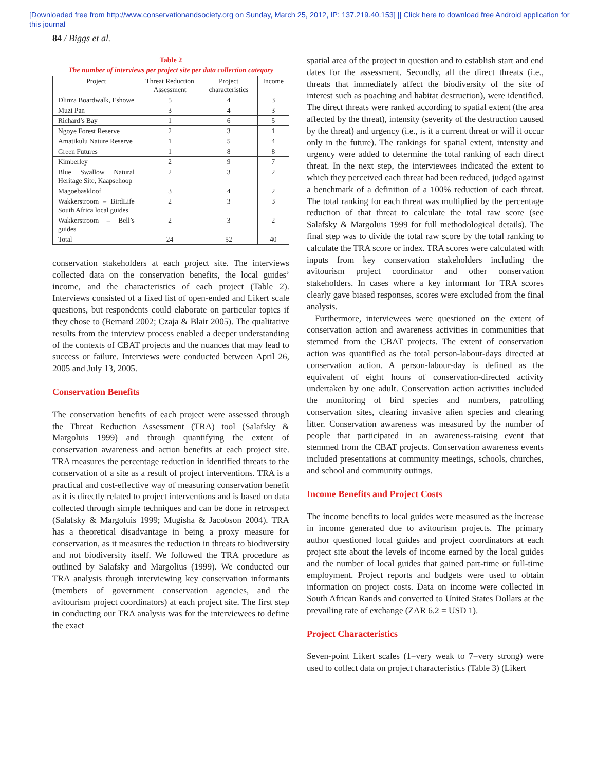[Downloaded free from http://www.conservationandsociety.org on Sunday, March 25, 2012, IP: 137.219.40.153] || Click here to download free Android application for
this journal
84 / Biggs et al.
Table 2
The number of interviews per project site per data collection category
| Project | Threat Reduction Assessment | Project characteristics | Income |
| --- | --- | --- | --- |
| Dlinza Boardwalk, Eshowe | 5 | 4 | 3 |
| Muzi Pan | 3 | 4 | 3 |
| Richard’s Bay | 1 | 6 | 5 |
| Ngoye Forest Reserve | 2 | 3 | 1 |
| Amatikulu Nature Reserve | 1 | 5 | 4 |
| Green Futures | 1 | 8 | 8 |
| Kimberley | 2 | 9 | 7 |
| Blue Swallow Natural Heritage Site, Kaapsehoop | 2 | 3 | 2 |
| Magoebaskloof | 3 | 4 | 2 |
| Wakkerstroom – BirdLife South Africa local guides | 2 | 3 | 3 |
| Wakkerstroom – Bell’s guides | 2 | 3 | 2 |
| Total | 24 | 52 | 40 |
conservation stakeholders at each project site. The interviews collected data on the conservation benefits, the local guides’ income, and the characteristics of each project (Table 2). Interviews consisted of a fixed list of open-ended and Likert scale questions, but respondents could elaborate on particular topics if they chose to (Bernard 2002; Czaja & Blair 2005). The qualitative results from the interview process enabled a deeper understanding of the contexts of CBAT projects and the nuances that may lead to success or failure. Interviews were conducted between April 26, 2005 and July 13, 2005.
Conservation Benefits
The conservation benefits of each project were assessed through the Threat Reduction Assessment (TRA) tool (Salafsky & Margoluis 1999) and through quantifying the extent of conservation awareness and action benefits at each project site. TRA measures the percentage reduction in identified threats to the conservation of a site as a result of project interventions. TRA is a practical and cost-effective way of measuring conservation benefit as it is directly related to project interventions and is based on data collected through simple techniques and can be done in retrospect (Salafsky & Margoluis 1999; Mugisha & Jacobson 2004). TRA has a theoretical disadvantage in being a proxy measure for conservation, as it measures the reduction in threats to biodiversity and not biodiversity itself. We followed the TRA procedure as outlined by Salafsky and Margolius (1999). We conducted our TRA analysis through interviewing key conservation informants (members of government conservation agencies, and the avitourism project coordinators) at each project site. The first step in conducting our TRA analysis was for the interviewees to define the exact
spatial area of the project in question and to establish start and end dates for the assessment. Secondly, all the direct threats (i.e., threats that immediately affect the biodiversity of the site of interest such as poaching and habitat destruction), were identified. The direct threats were ranked according to spatial extent (the area affected by the threat), intensity (severity of the destruction caused by the threat) and urgency (i.e., is it a current threat or will it occur only in the future). The rankings for spatial extent, intensity and urgency were added to determine the total ranking of each direct threat. In the next step, the interviewees indicated the extent to which they perceived each threat had been reduced, judged against a benchmark of a definition of a 100% reduction of each threat. The total ranking for each threat was multiplied by the percentage reduction of that threat to calculate the total raw score (see Salafsky & Margoluis 1999 for full methodological details). The final step was to divide the total raw score by the total ranking to calculate the TRA score or index. TRA scores were calculated with inputs from key conservation stakeholders including the avitourism project coordinator and other conservation stakeholders. In cases where a key informant for TRA scores clearly gave biased responses, scores were excluded from the final analysis.
Furthermore, interviewees were questioned on the extent of conservation action and awareness activities in communities that stemmed from the CBAT projects. The extent of conservation action was quantified as the total person-labour-days directed at conservation action. A person-labour-day is defined as the equivalent of eight hours of conservation-directed activity undertaken by one adult. Conservation action activities included the monitoring of bird species and numbers, patrolling conservation sites, clearing invasive alien species and clearing litter. Conservation awareness was measured by the number of people that participated in an awareness-raising event that stemmed from the CBAT projects. Conservation awareness events included presentations at community meetings, schools, churches, and school and community outings.
Income Benefits and Project Costs
The income benefits to local guides were measured as the increase in income generated due to avitourism projects. The primary author questioned local guides and project coordinators at each project site about the levels of income earned by the local guides and the number of local guides that gained part-time or full-time employment. Project reports and budgets were used to obtain information on project costs. Data on income were collected in South African Rands and converted to United States Dollars at the prevailing rate of exchange (ZAR 6.2 = USD 1).
Project Characteristics
Seven-point Likert scales (1=very weak to 7=very strong) were used to collect data on project characteristics (Table 3) (Likert